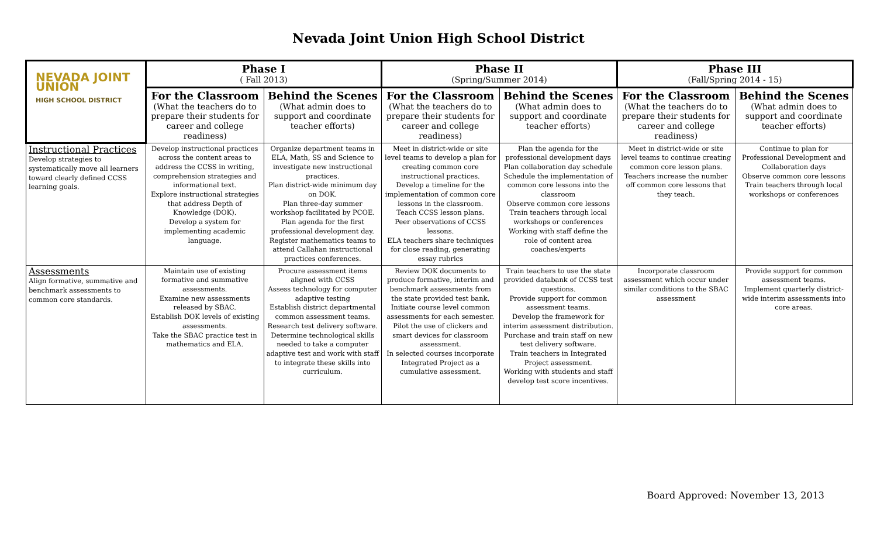Nevada Joint Union High School District
| NEVADA JOINT UNION HIGH SCHOOL DISTRICT | Phase I ( Fall 2013) | | Phase II (Spring/Summer 2014) | | Phase III (Fall/Spring 2014 - 15) | |
| | For the Classroom (What the teachers do to prepare their students for career and college readiness) | Behind the Scenes (What admin does to support and coordinate teacher efforts) | For the Classroom (What the teachers do to prepare their students for career and college readiness) | Behind the Scenes (What admin does to support and coordinate teacher efforts) | For the Classroom (What the teachers do to prepare their students for career and college readiness) | Behind the Scenes (What admin does to support and coordinate teacher efforts) |
| Instructional Practices Develop strategies to systematically move all learners toward clearly defined CCSS learning goals. | Develop instructional practices across the content areas to address the CCSS in writing, comprehension strategies and informational text. Explore instructional strategies that address Depth of Knowledge (DOK). Develop a system for implementing academic language. | Organize department teams in ELA, Math, SS and Science to investigate new instructional practices. Plan district-wide minimum day on DOK. Plan three-day summer workshop facilitated by PCOE. Plan agenda for the first professional development day. Register mathematics teams to attend Callahan instructional practices conferences. | Meet in district-wide or site level teams to develop a plan for creating common core instructional practices. Develop a timeline for the implementation of common core lessons in the classroom. Teach CCSS lesson plans. Peer observations of CCSS lessons. ELA teachers share techniques for close reading, generating essay rubrics | Plan the agenda for the professional development days Plan collaboration day schedule Schedule the implementation of common core lessons into the classroom Observe common core lessons Train teachers through local workshops or conferences Working with staff define the role of content area coaches/experts | Meet in district-wide or site level teams to continue creating common core lesson plans. Teachers increase the number off common core lessons that they teach. | Continue to plan for Professional Development and Collaboration days Observe common core lessons Train teachers through local workshops or conferences |
| Assessments Align formative, summative and benchmark assessments to common core standards. | Maintain use of existing formative and summative assessments. Examine new assessments released by SBAC. Establish DOK levels of existing assessments. Take the SBAC practice test in mathematics and ELA. | Procure assessment items aligned with CCSS Assess technology for computer adaptive testing Establish district departmental common assessment teams. Research test delivery software. Determine technological skills needed to take a computer adaptive test and work with staff to integrate these skills into curriculum. | Review DOK documents to produce formative, interim and benchmark assessments from the state provided test bank. Initiate course level common assessments for each semester. Pilot the use of clickers and smart devices for classroom assessment. In selected courses incorporate Integrated Project as a cumulative assessment. | Train teachers to use the state provided databank of CCSS test questions. Provide support for common assessment teams. Develop the framework for interim assessment distribution. Purchase and train staff on new test delivery software. Train teachers in Integrated Project assessment. Working with students and staff develop test score incentives. | Incorporate classroom assessment which occur under similar conditions to the SBAC assessment | Provide support for common assessment teams. Implement quarterly district-wide interim assessments into core areas. |
Board Approved: November 13, 2013